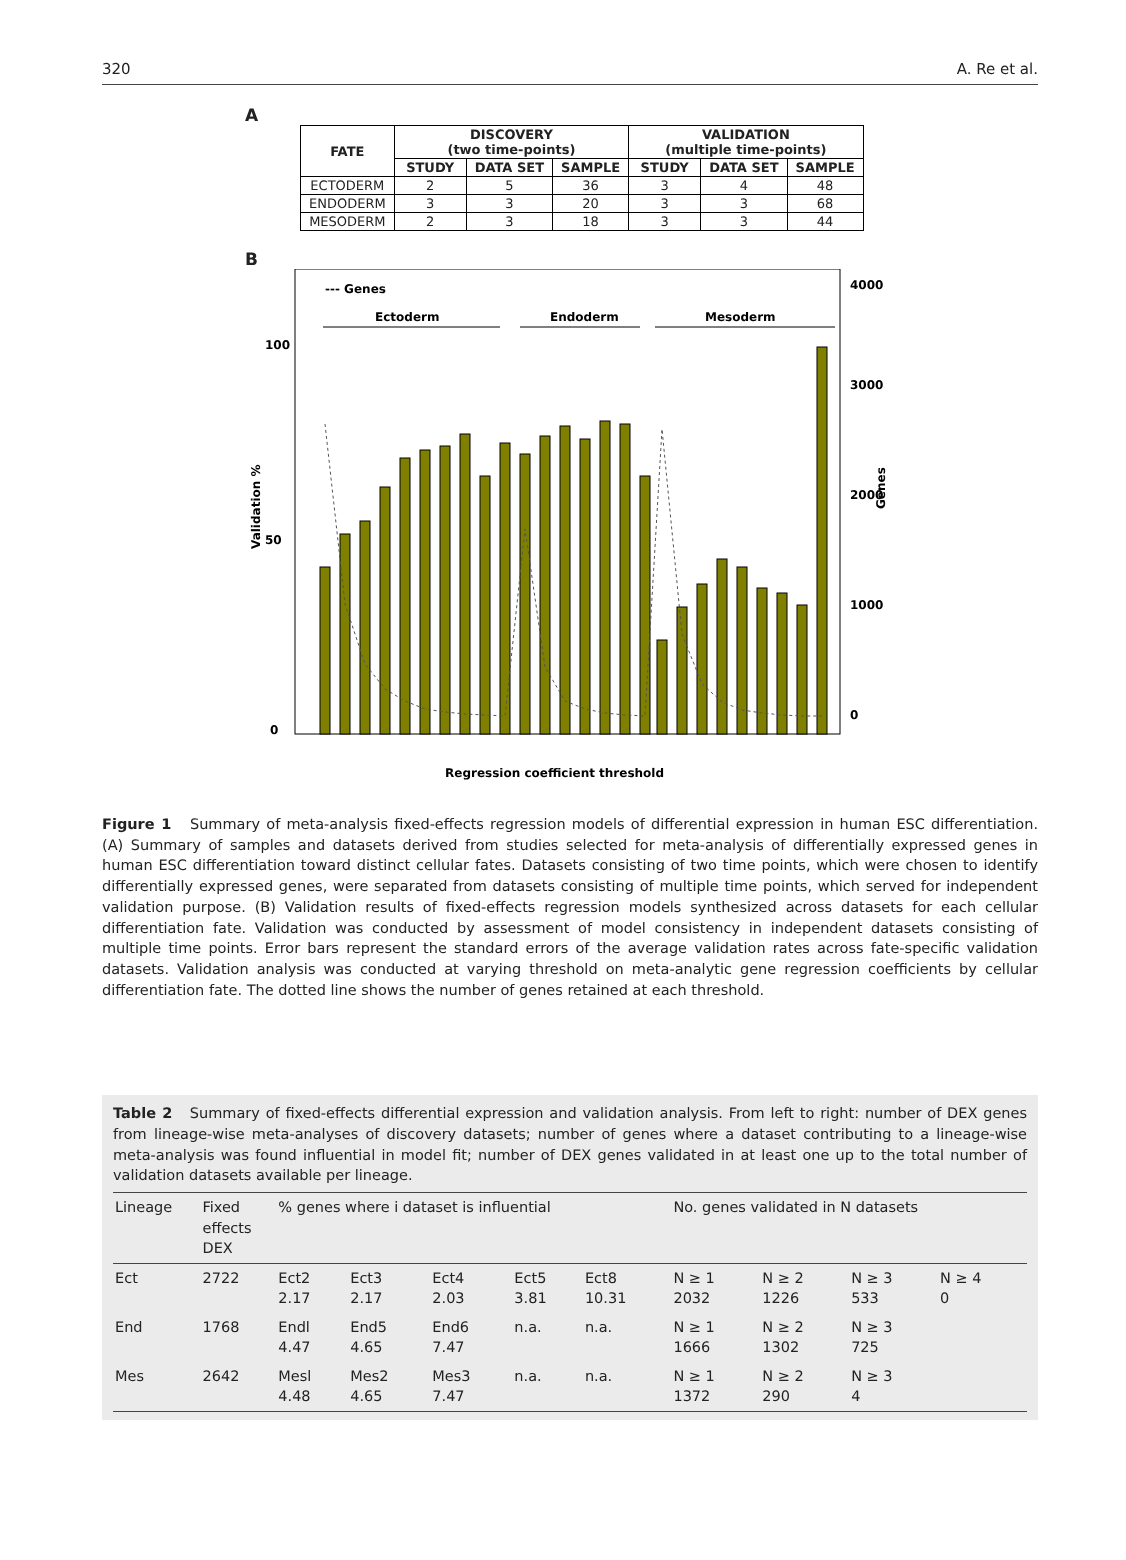320 A. Re et al.
A
| FATE | DISCOVERY (two time-points) | | | VALIDATION (multiple time-points) | | |
| --- | --- | --- | --- | --- | --- | --- |
| | STUDY | DATA SET | SAMPLE | STUDY | DATA SET | SAMPLE |
| ECTODERM | 2 | 5 | 36 | 3 | 4 | 48 |
| ENDODERM | 3 | 3 | 20 | 3 | 3 | 68 |
| MESODERM | 2 | 3 | 18 | 3 | 3 | 44 |
B
--- Genes
Ectoderm
Endoderm
Mesoderm
Validation %
0
50
100
Genes
0
1000
2000
3000
4000
Regression coefficient threshold
Figure 1 Summary of meta-analysis fixed-effects regression models of differential expression in human ESC differentiation. (A) Summary of samples and datasets derived from studies selected for meta-analysis of differentially expressed genes in human ESC differentiation toward distinct cellular fates. Datasets consisting of two time points, which were chosen to identify differentially expressed genes, were separated from datasets consisting of multiple time points, which served for independent validation purpose. (B) Validation results of fixed-effects regression models synthesized across datasets for each cellular differentiation fate. Validation was conducted by assessment of model consistency in independent datasets consisting of multiple time points. Error bars represent the standard errors of the average validation rates across fate-specific validation datasets. Validation analysis was conducted at varying threshold on meta-analytic gene regression coefficients by cellular differentiation fate. The dotted line shows the number of genes retained at each threshold.
Table 2 Summary of fixed-effects differential expression and validation analysis. From left to right: number of DEX genes from lineage-wise meta-analyses of discovery datasets; number of genes where a dataset contributing to a lineage-wise meta-analysis was found influential in model fit; number of DEX genes validated in at least one up to the total number of validation datasets available per lineage.
| Lineage | Fixed effects DEX | % genes where i dataset is influential | | | | | No. genes validated in N datasets | | | |
| --- | --- | --- | --- | --- | --- | --- | --- | --- | --- | --- |
| Ect | 2722 | Ect2 2.17 | Ect3 2.17 | Ect4 2.03 | Ect5 3.81 | Ect8 10.31 | N ≥ 1 2032 | N ≥ 2 1226 | N ≥ 3 533 | N ≥ 4 0 |
| End | 1768 | Endl 4.47 | End5 4.65 | End6 7.47 | n.a. | n.a. | N ≥ 1 1666 | N ≥ 2 1302 | N ≥ 3 725 | |
| Mes | 2642 | Mesl 4.48 | Mes2 4.65 | Mes3 7.47 | n.a. | n.a. | N ≥ 1 1372 | N ≥ 2 290 | N ≥ 3 4 | |